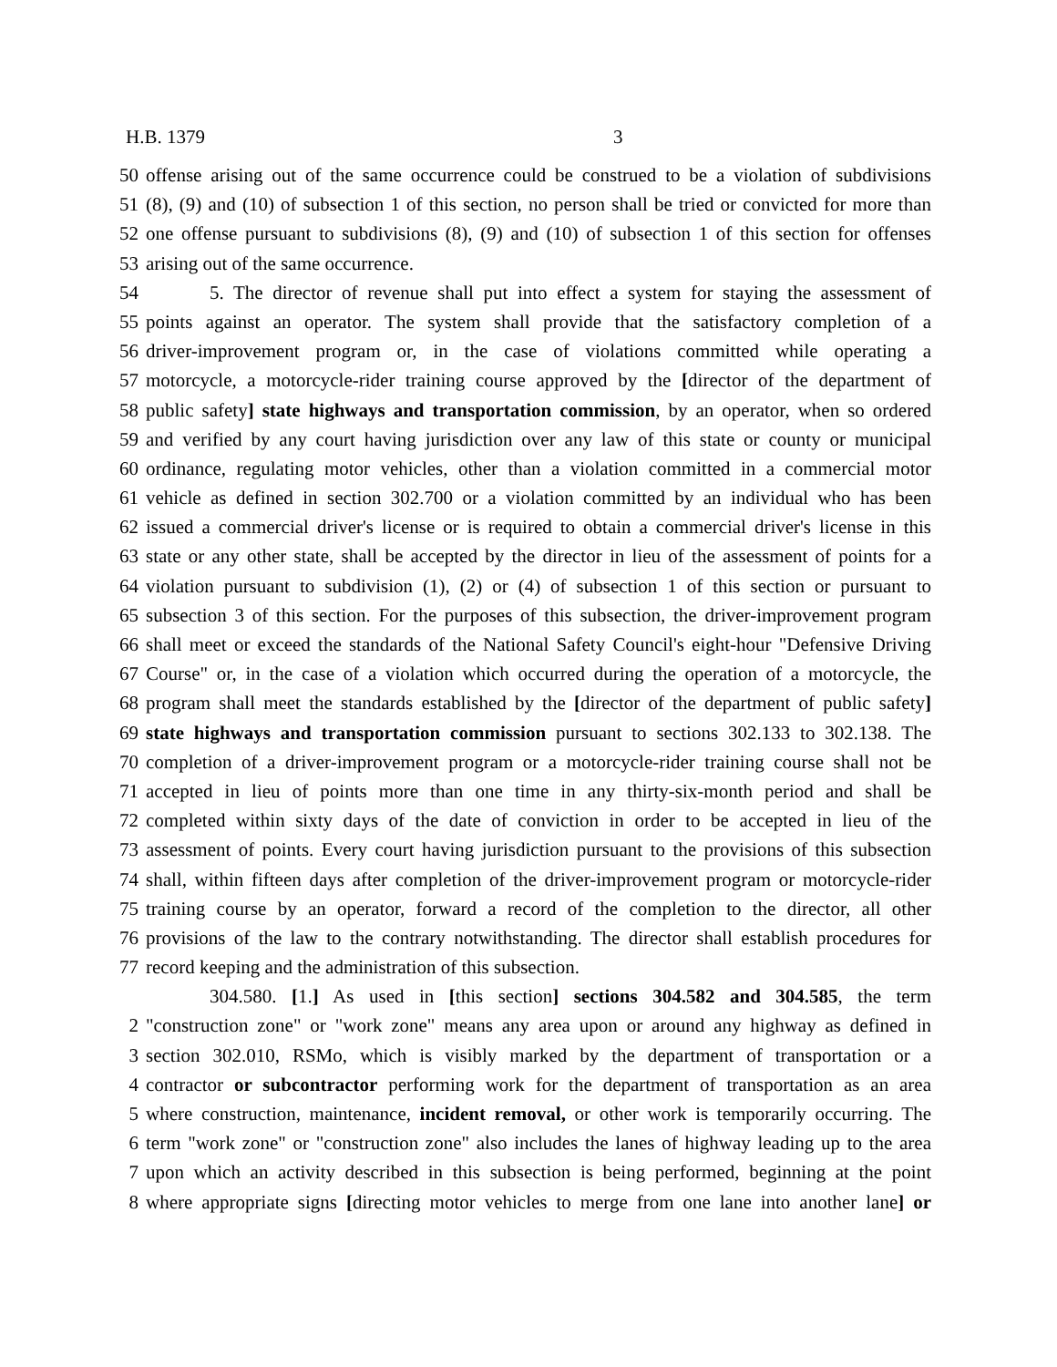H.B. 1379 3
50 offense arising out of the same occurrence could be construed to be a violation of subdivisions
51 (8), (9) and (10) of subsection 1 of this section, no person shall be tried or convicted for more than
52 one offense pursuant to subdivisions (8), (9) and (10) of subsection 1 of this section for offenses
53 arising out of the same occurrence.
54 5. The director of revenue shall put into effect a system for staying the assessment of
55 points against an operator. The system shall provide that the satisfactory completion of a
56 driver-improvement program or, in the case of violations committed while operating a
57 motorcycle, a motorcycle-rider training course approved by the [director of the department of
58 public safety] state highways and transportation commission, by an operator, when so ordered
59 and verified by any court having jurisdiction over any law of this state or county or municipal
60 ordinance, regulating motor vehicles, other than a violation committed in a commercial motor
61 vehicle as defined in section 302.700 or a violation committed by an individual who has been
62 issued a commercial driver's license or is required to obtain a commercial driver's license in this
63 state or any other state, shall be accepted by the director in lieu of the assessment of points for a
64 violation pursuant to subdivision (1), (2) or (4) of subsection 1 of this section or pursuant to
65 subsection 3 of this section. For the purposes of this subsection, the driver-improvement program
66 shall meet or exceed the standards of the National Safety Council's eight-hour "Defensive Driving
67 Course" or, in the case of a violation which occurred during the operation of a motorcycle, the
68 program shall meet the standards established by the [director of the department of public safety]
69 state highways and transportation commission pursuant to sections 302.133 to 302.138. The
70 completion of a driver-improvement program or a motorcycle-rider training course shall not be
71 accepted in lieu of points more than one time in any thirty-six-month period and shall be
72 completed within sixty days of the date of conviction in order to be accepted in lieu of the
73 assessment of points. Every court having jurisdiction pursuant to the provisions of this subsection
74 shall, within fifteen days after completion of the driver-improvement program or motorcycle-rider
75 training course by an operator, forward a record of the completion to the director, all other
76 provisions of the law to the contrary notwithstanding. The director shall establish procedures for
77 record keeping and the administration of this subsection.
304.580. [1.] As used in [this section] sections 304.582 and 304.585, the term
2 "construction zone" or "work zone" means any area upon or around any highway as defined in
3 section 302.010, RSMo, which is visibly marked by the department of transportation or a
4 contractor or subcontractor performing work for the department of transportation as an area
5 where construction, maintenance, incident removal, or other work is temporarily occurring. The
6 term "work zone" or "construction zone" also includes the lanes of highway leading up to the area
7 upon which an activity described in this subsection is being performed, beginning at the point
8 where appropriate signs [directing motor vehicles to merge from one lane into another lane] or